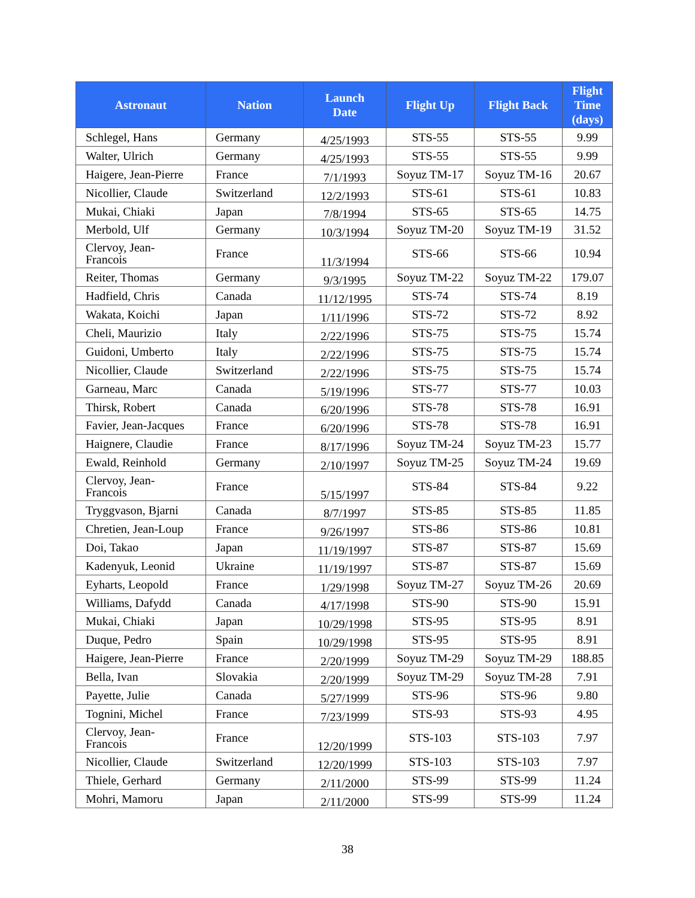| Astronaut | Nation | Launch Date | Flight Up | Flight Back | Flight Time (days) |
| --- | --- | --- | --- | --- | --- |
| Schlegel, Hans | Germany | 4/25/1993 | STS-55 | STS-55 | 9.99 |
| Walter, Ulrich | Germany | 4/25/1993 | STS-55 | STS-55 | 9.99 |
| Haigere, Jean-Pierre | France | 7/1/1993 | Soyuz TM-17 | Soyuz TM-16 | 20.67 |
| Nicollier, Claude | Switzerland | 12/2/1993 | STS-61 | STS-61 | 10.83 |
| Mukai, Chiaki | Japan | 7/8/1994 | STS-65 | STS-65 | 14.75 |
| Merbold, Ulf | Germany | 10/3/1994 | Soyuz TM-20 | Soyuz TM-19 | 31.52 |
| Clervoy, Jean- Francois | France | 11/3/1994 | STS-66 | STS-66 | 10.94 |
| Reiter, Thomas | Germany | 9/3/1995 | Soyuz TM-22 | Soyuz TM-22 | 179.07 |
| Hadfield, Chris | Canada | 11/12/1995 | STS-74 | STS-74 | 8.19 |
| Wakata, Koichi | Japan | 1/11/1996 | STS-72 | STS-72 | 8.92 |
| Cheli, Maurizio | Italy | 2/22/1996 | STS-75 | STS-75 | 15.74 |
| Guidoni, Umberto | Italy | 2/22/1996 | STS-75 | STS-75 | 15.74 |
| Nicollier, Claude | Switzerland | 2/22/1996 | STS-75 | STS-75 | 15.74 |
| Garneau, Marc | Canada | 5/19/1996 | STS-77 | STS-77 | 10.03 |
| Thirsk, Robert | Canada | 6/20/1996 | STS-78 | STS-78 | 16.91 |
| Favier, Jean-Jacques | France | 6/20/1996 | STS-78 | STS-78 | 16.91 |
| Haignere, Claudie | France | 8/17/1996 | Soyuz TM-24 | Soyuz TM-23 | 15.77 |
| Ewald, Reinhold | Germany | 2/10/1997 | Soyuz TM-25 | Soyuz TM-24 | 19.69 |
| Clervoy, Jean- Francois | France | 5/15/1997 | STS-84 | STS-84 | 9.22 |
| Tryggvason, Bjarni | Canada | 8/7/1997 | STS-85 | STS-85 | 11.85 |
| Chretien, Jean-Loup | France | 9/26/1997 | STS-86 | STS-86 | 10.81 |
| Doi, Takao | Japan | 11/19/1997 | STS-87 | STS-87 | 15.69 |
| Kadenyuk, Leonid | Ukraine | 11/19/1997 | STS-87 | STS-87 | 15.69 |
| Eyharts, Leopold | France | 1/29/1998 | Soyuz TM-27 | Soyuz TM-26 | 20.69 |
| Williams, Dafydd | Canada | 4/17/1998 | STS-90 | STS-90 | 15.91 |
| Mukai, Chiaki | Japan | 10/29/1998 | STS-95 | STS-95 | 8.91 |
| Duque, Pedro | Spain | 10/29/1998 | STS-95 | STS-95 | 8.91 |
| Haigere, Jean-Pierre | France | 2/20/1999 | Soyuz TM-29 | Soyuz TM-29 | 188.85 |
| Bella, Ivan | Slovakia | 2/20/1999 | Soyuz TM-29 | Soyuz TM-28 | 7.91 |
| Payette, Julie | Canada | 5/27/1999 | STS-96 | STS-96 | 9.80 |
| Tognini, Michel | France | 7/23/1999 | STS-93 | STS-93 | 4.95 |
| Clervoy, Jean- Francois | France | 12/20/1999 | STS-103 | STS-103 | 7.97 |
| Nicollier, Claude | Switzerland | 12/20/1999 | STS-103 | STS-103 | 7.97 |
| Thiele, Gerhard | Germany | 2/11/2000 | STS-99 | STS-99 | 11.24 |
| Mohri, Mamoru | Japan | 2/11/2000 | STS-99 | STS-99 | 11.24 |
38